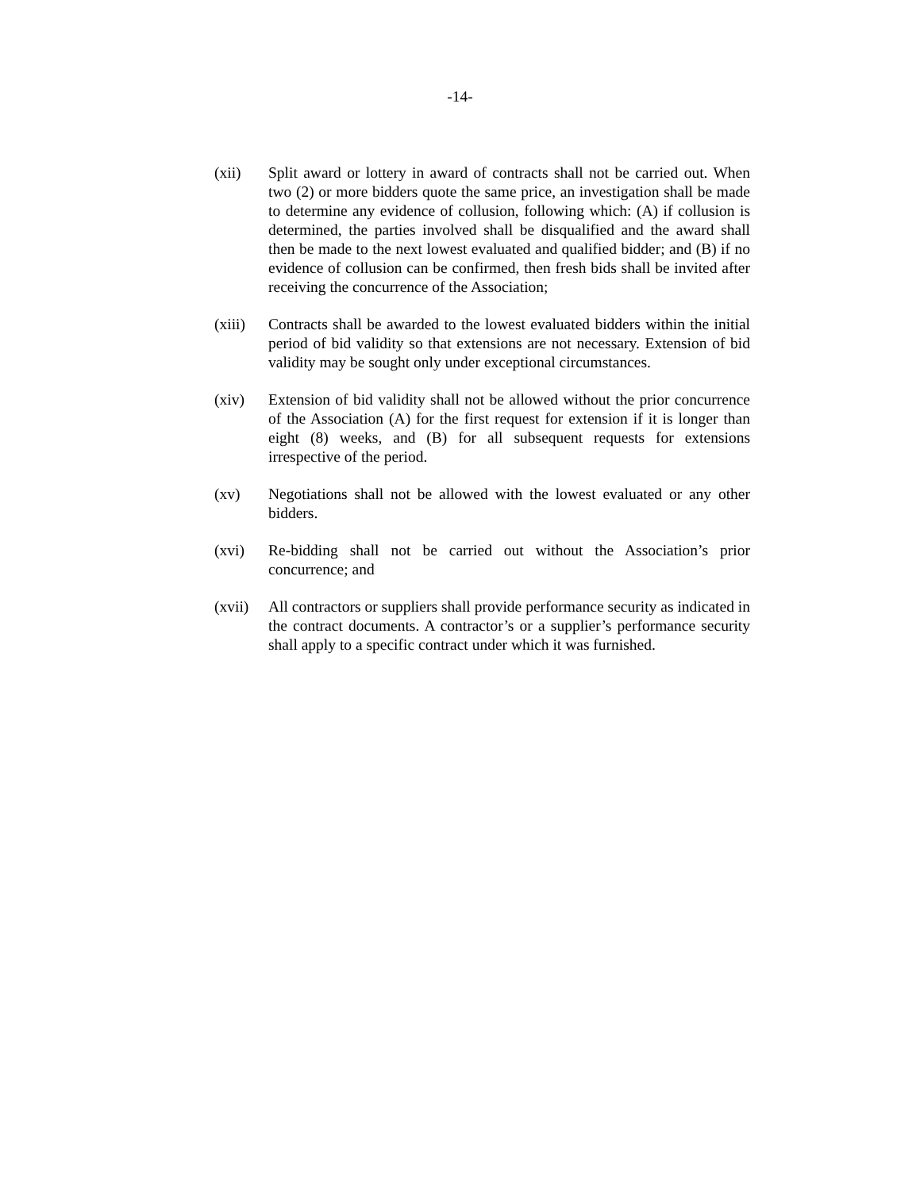-14-
(xii) Split award or lottery in award of contracts shall not be carried out. When two (2) or more bidders quote the same price, an investigation shall be made to determine any evidence of collusion, following which: (A) if collusion is determined, the parties involved shall be disqualified and the award shall then be made to the next lowest evaluated and qualified bidder; and (B) if no evidence of collusion can be confirmed, then fresh bids shall be invited after receiving the concurrence of the Association;
(xiii)
Contracts shall be awarded to the lowest evaluated bidders within the initial period of bid validity so that extensions are not necessary. Extension of bid validity may be sought only under exceptional circumstances.
(xiv) Extension of bid validity shall not be allowed without the prior concurrence of the Association (A) for the first request for extension if it is longer than eight (8) weeks, and (B) for all subsequent requests for extensions irrespective of the period.
(xv) Negotiations shall not be allowed with the lowest evaluated or any other bidders.
(xvi) Re-bidding shall not be carried out without the Association’s prior concurrence; and
(xvii)
All contractors or suppliers shall provide performance security as indicated in the contract documents. A contractor’s or a supplier’s performance security shall apply to a specific contract under which it was furnished.